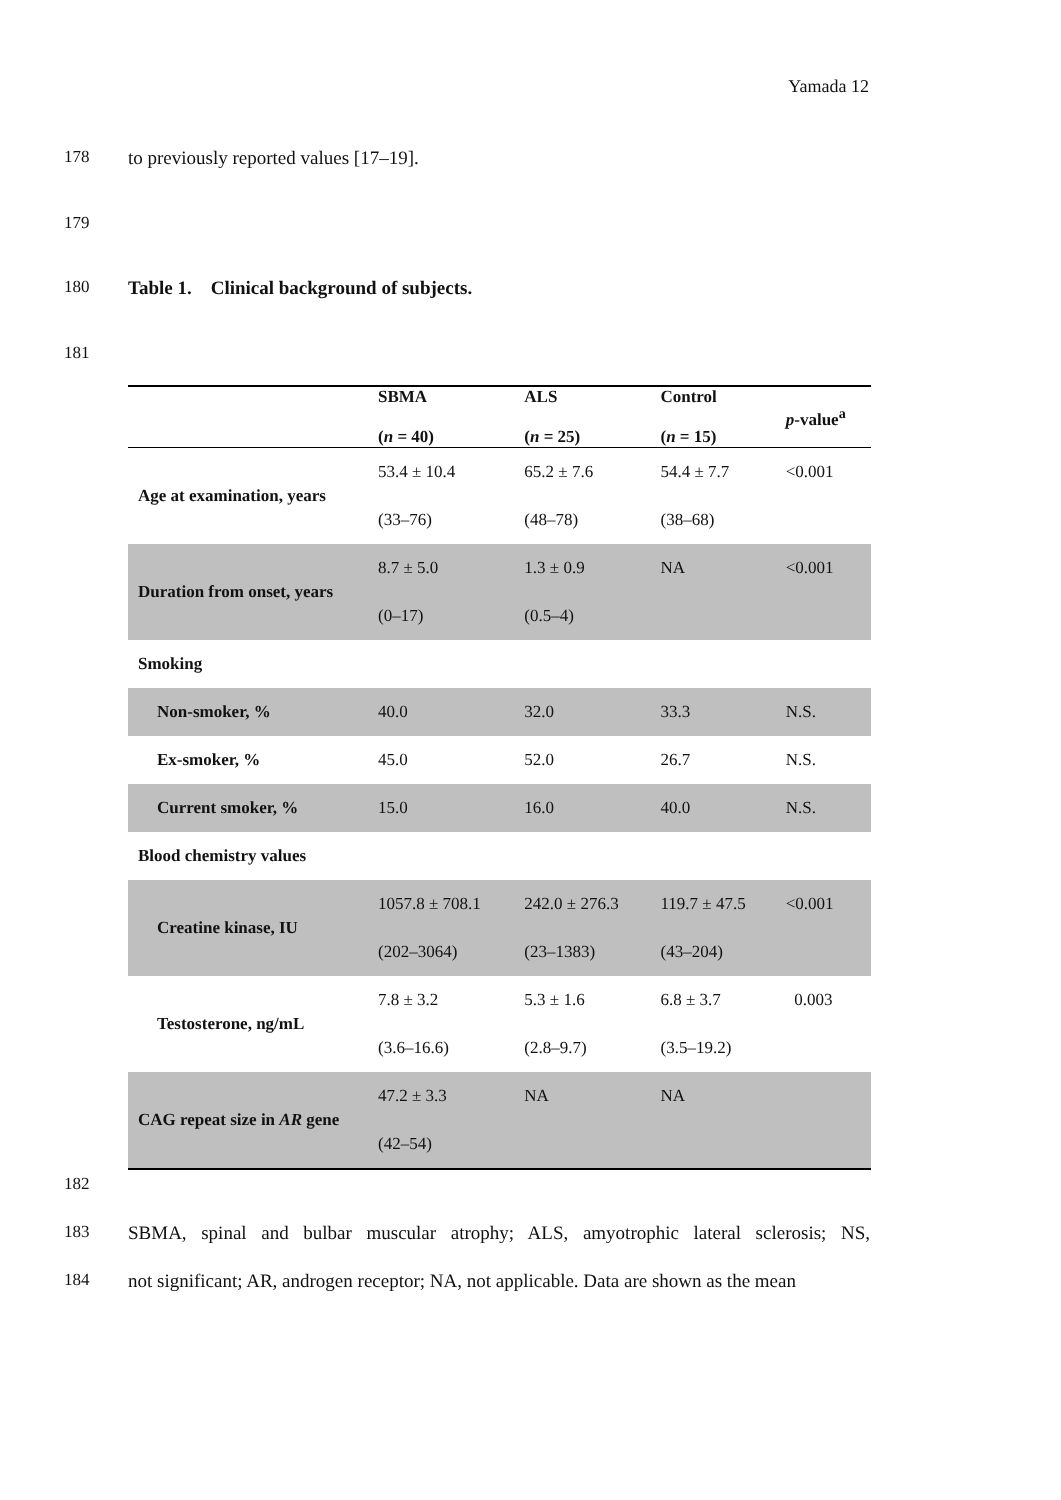Yamada 12
178 to previously reported values [17–19].
179
180 Table 1. Clinical background of subjects.
181
| | SBMA ( n = 40) | ALS ( n = 25) | Control ( n = 15) | p -value<sup>a</sup> |
| --- | --- | --- | --- | --- |
| Age at examination, years | 53.4 ± 10.4 | 65.2 ± 7.6 | 54.4 ± 7.7 | <0.001 |
| | (33–76) | (48–78) | (38–68) | |
| Duration from onset, years | 8.7 ± 5.0 | 1.3 ± 0.9 | NA | <0.001 |
| | (0–17) | (0.5–4) | | |
| Smoking | | | | |
| Non-smoker, % | 40.0 | 32.0 | 33.3 | N.S. |
| Ex-smoker, % | 45.0 | 52.0 | 26.7 | N.S. |
| Current smoker, % | 15.0 | 16.0 | 40.0 | N.S. |
| Blood chemistry values | | | | |
| Creatine kinase, IU | 1057.8 ± 708.1 | 242.0 ± 276.3 | 119.7 ± 47.5 | <0.001 |
| | (202–3064) | (23–1383) | (43–204) | |
| Testosterone, ng/mL | 7.8 ± 3.2 | 5.3 ± 1.6 | 6.8 ± 3.7 | 0.003 |
| | (3.6–16.6) | (2.8–9.7) | (3.5–19.2) | |
| CAG repeat size in AR gene | 47.2 ± 3.3 | NA | NA | |
| | (42–54) | | | |
182
183 SBMA, spinal and bulbar muscular atrophy; ALS, amyotrophic lateral sclerosis; NS,
184 not significant; AR, androgen receptor; NA, not applicable. Data are shown as the mean